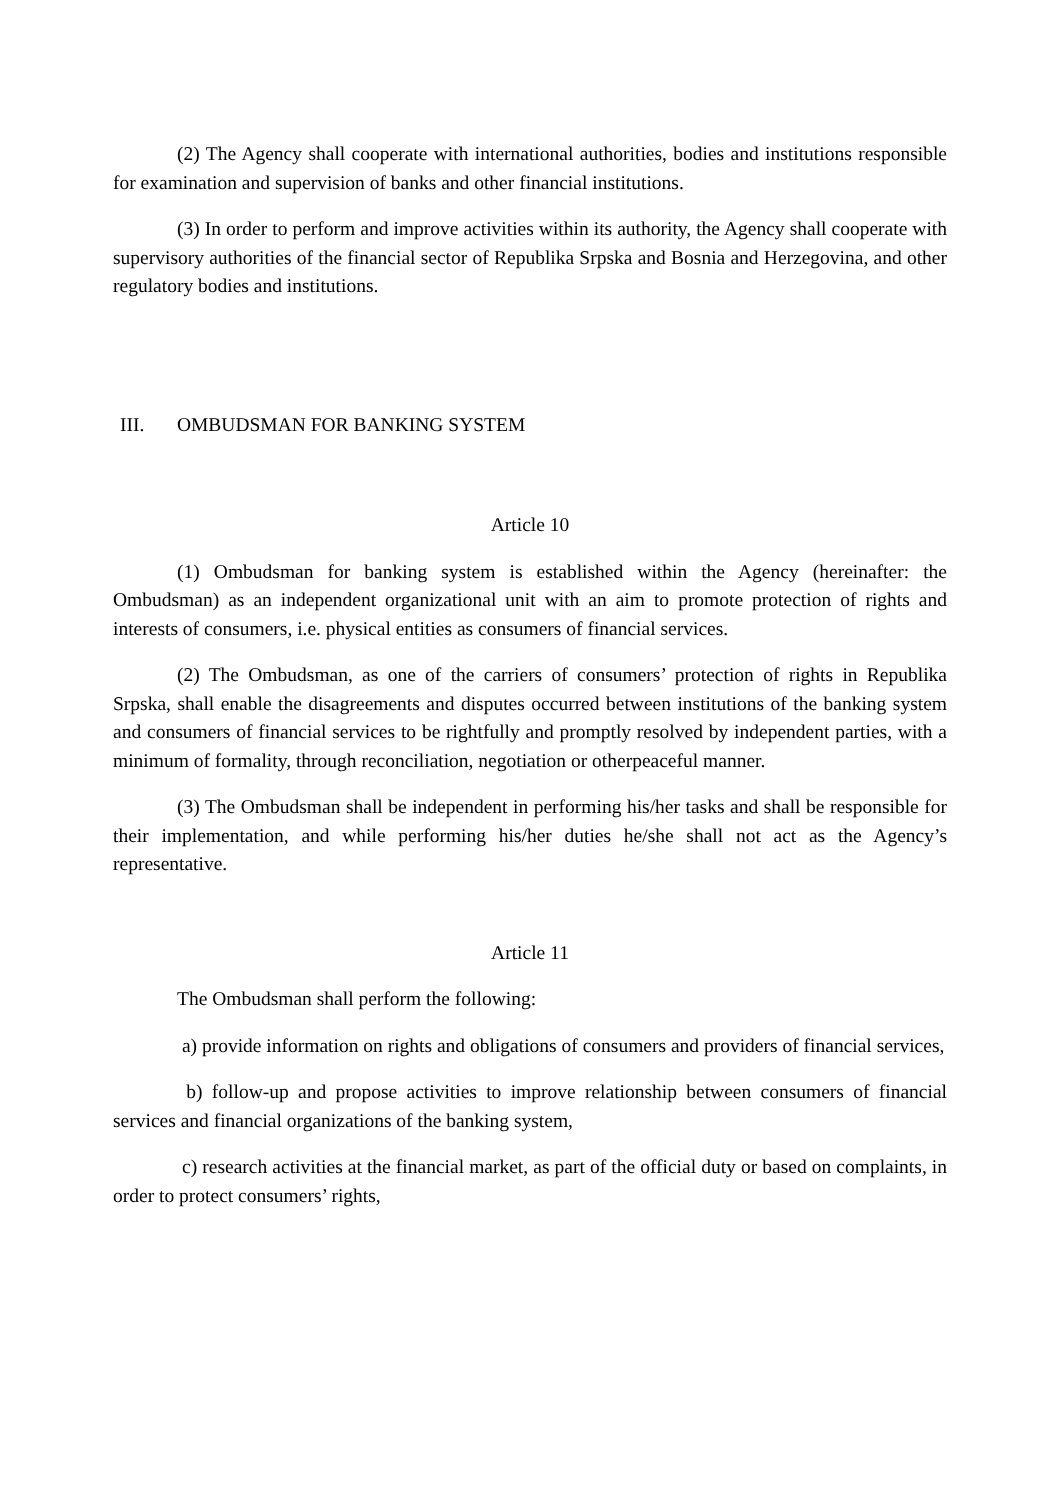(2) The Agency shall cooperate with international authorities, bodies and institutions responsible for examination and supervision of banks and other financial institutions.
(3) In order to perform and improve activities within its authority, the Agency shall cooperate with supervisory authorities of the financial sector of Republika Srpska and Bosnia and Herzegovina, and other regulatory bodies and institutions.
III. OMBUDSMAN FOR BANKING SYSTEM
Article 10
(1) Ombudsman for banking system is established within the Agency (hereinafter: the Ombudsman) as an independent organizational unit with an aim to promote protection of rights and interests of consumers, i.e. physical entities as consumers of financial services.
(2) The Ombudsman, as one of the carriers of consumers’ protection of rights in Republika Srpska, shall enable the disagreements and disputes occurred between institutions of the banking system and consumers of financial services to be rightfully and promptly resolved by independent parties, with a minimum of formality, through reconciliation, negotiation or otherpeaceful manner.
(3) The Ombudsman shall be independent in performing his/her tasks and shall be responsible for their implementation, and while performing his/her duties he/she shall not act as the Agency’s representative.
Article 11
The Ombudsman shall perform the following:
a) provide information on rights and obligations of consumers and providers of financial services,
b) follow-up and propose activities to improve relationship between consumers of financial services and financial organizations of the banking system,
c) research activities at the financial market, as part of the official duty or based on complaints, in order to protect consumers’ rights,